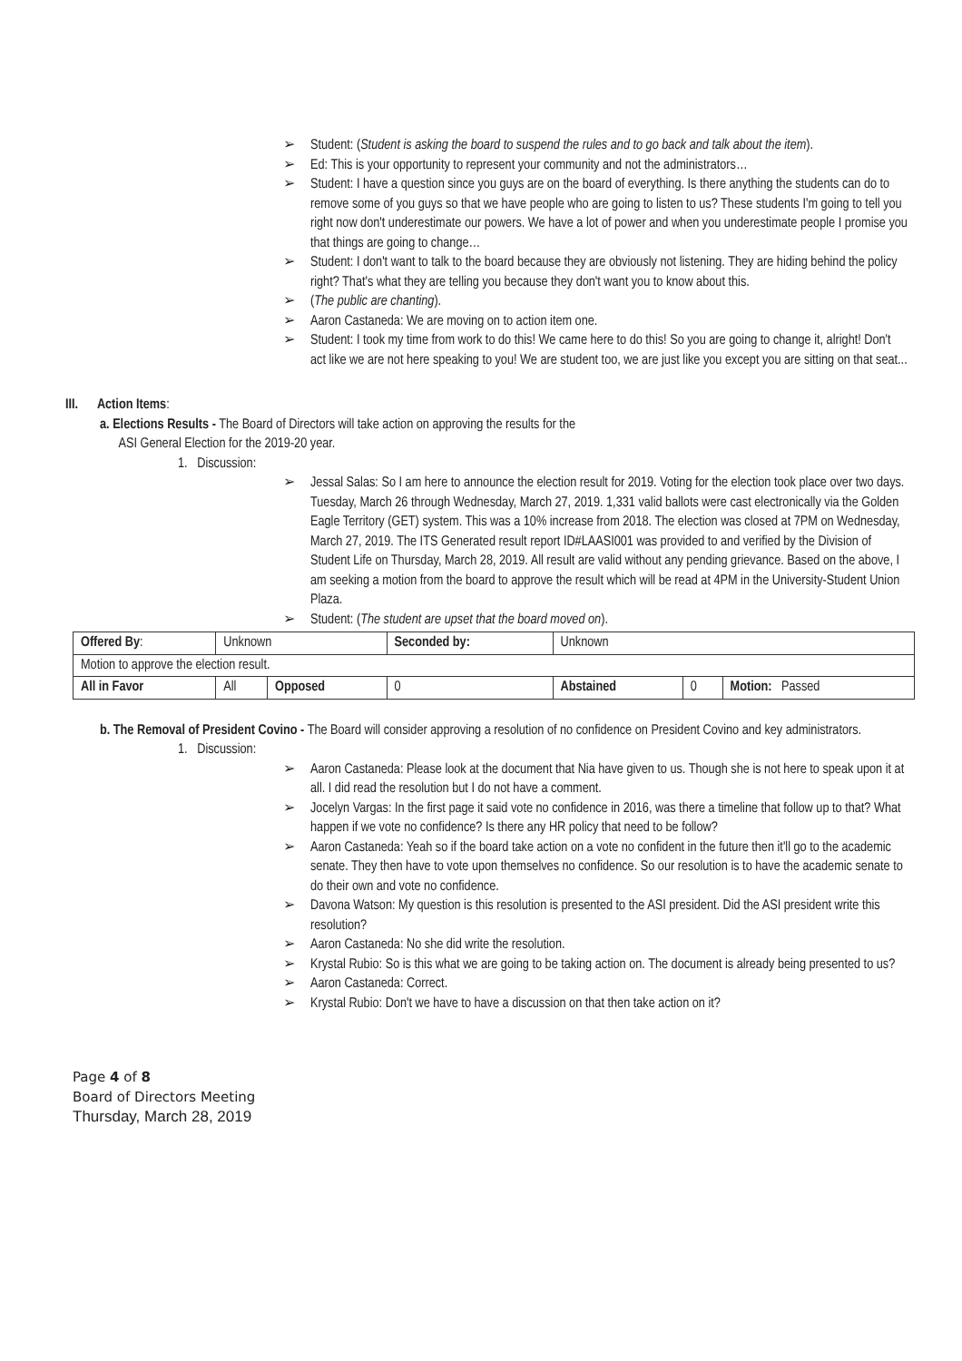➢ Student: (Student is asking the board to suspend the rules and to go back and talk about the item).
➢ Ed: This is your opportunity to represent your community and not the administrators…
➢ Student: I have a question since you guys are on the board of everything. Is there anything the students can do to remove some of you guys so that we have people who are going to listen to us? These students I'm going to tell you right now don't underestimate our powers. We have a lot of power and when you underestimate people I promise you that things are going to change…
➢ Student: I don't want to talk to the board because they are obviously not listening. They are hiding behind the policy right? That's what they are telling you because they don't want you to know about this.
➢ (The public are chanting).
➢ Aaron Castaneda: We are moving on to action item one.
➢ Student: I took my time from work to do this! We came here to do this! So you are going to change it, alright! Don't act like we are not here speaking to you! We are student too, we are just like you except you are sitting on that seat...
III. Action Items:
a. Elections Results - The Board of Directors will take action on approving the results for the
ASI General Election for the 2019-20 year.
1. Discussion:
➢ Jessal Salas: So I am here to announce the election result for 2019. Voting for the election took place over two days. Tuesday, March 26 through Wednesday, March 27, 2019. 1,331 valid ballots were cast electronically via the Golden Eagle Territory (GET) system. This was a 10% increase from 2018. The election was closed at 7PM on Wednesday, March 27, 2019. The ITS Generated result report ID#LAASI001 was provided to and verified by the Division of Student Life on Thursday, March 28, 2019. All result are valid without any pending grievance. Based on the above, I am seeking a motion from the board to approve the result which will be read at 4PM in the University-Student Union Plaza.
➢ Student: (The student are upset that the board moved on).
| Offered By : | Unknown | | Seconded by: | Unknown | | |
| Motion to approve the election result. | | | | | | |
| All in Favor | All | Opposed | 0 | Abstained | 0 | Motion: Passed |
b. The Removal of President Covino - The Board will consider approving a resolution of no confidence on President Covino and key administrators.
1. Discussion:
➢ Aaron Castaneda: Please look at the document that Nia have given to us. Though she is not here to speak upon it at all. I did read the resolution but I do not have a comment.
➢ Jocelyn Vargas: In the first page it said vote no confidence in 2016, was there a timeline that follow up to that? What happen if we vote no confidence? Is there any HR policy that need to be follow?
➢ Aaron Castaneda: Yeah so if the board take action on a vote no confident in the future then it'll go to the academic senate. They then have to vote upon themselves no confidence. So our resolution is to have the academic senate to do their own and vote no confidence.
➢ Davona Watson: My question is this resolution is presented to the ASI president. Did the ASI president write this resolution?
➢ Aaron Castaneda: No she did write the resolution.
➢ Krystal Rubio: So is this what we are going to be taking action on. The document is already being presented to us?
➢ Aaron Castaneda: Correct.
➢ Krystal Rubio: Don't we have to have a discussion on that then take action on it?
Page 4 of 8
Board of Directors Meeting
Thursday, March 28, 2019